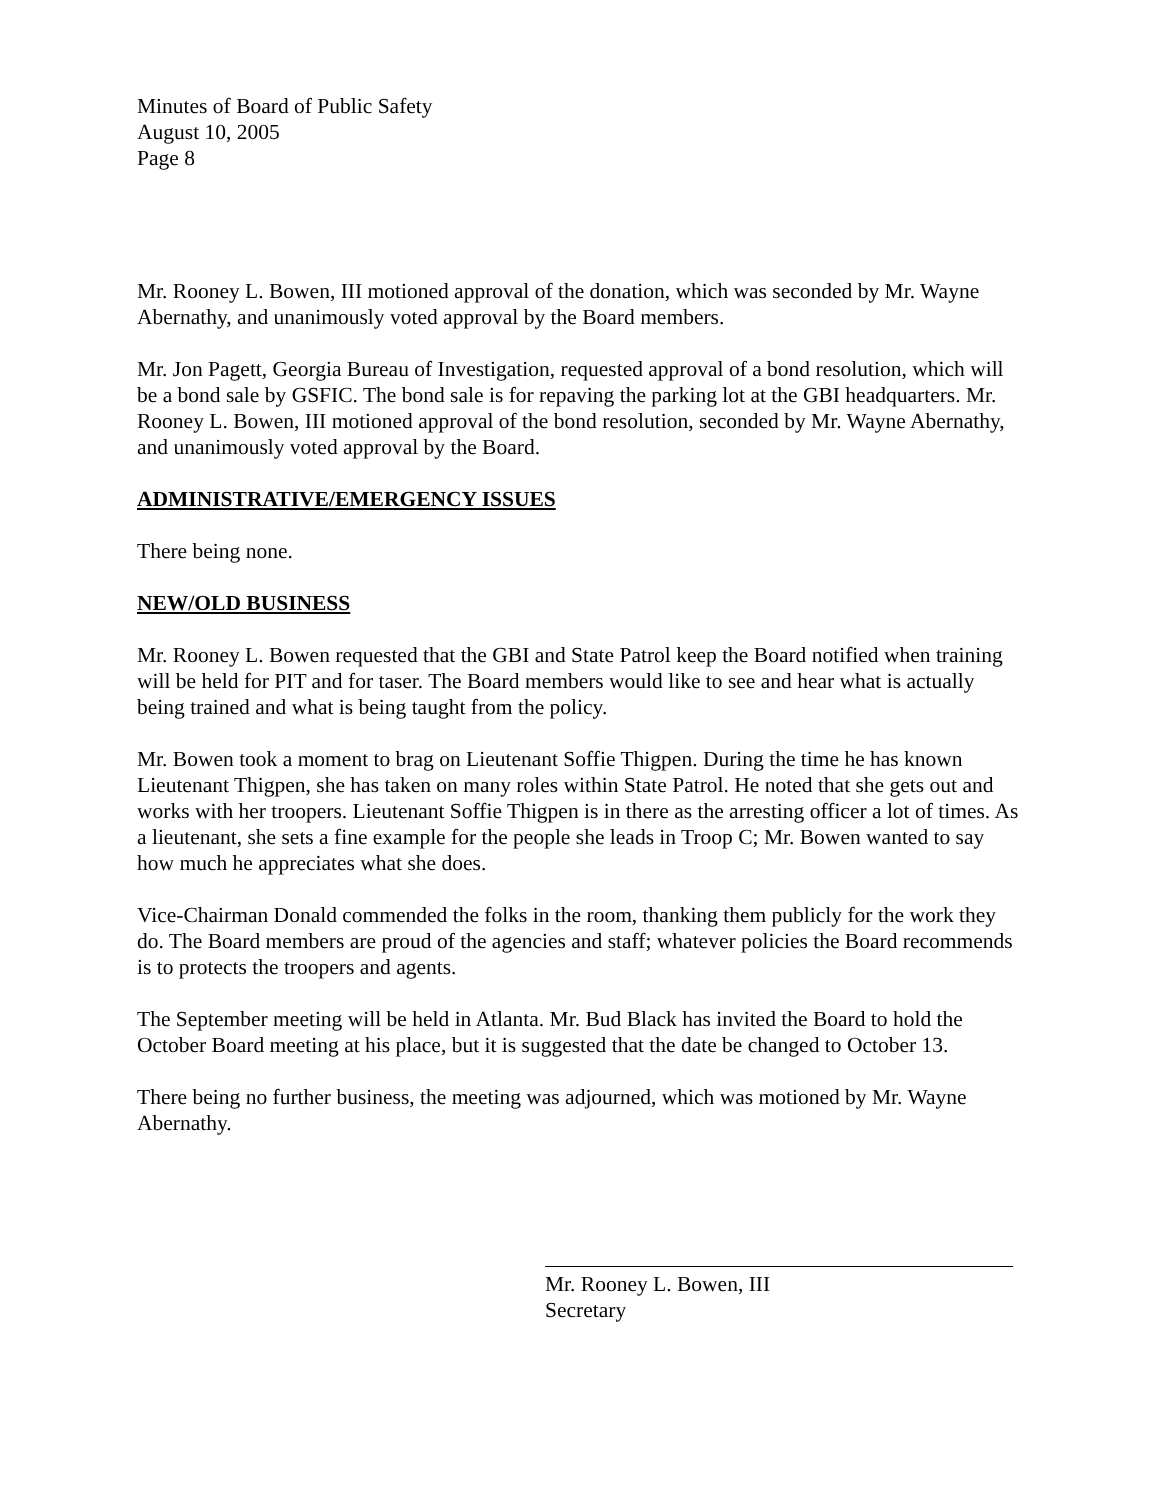Minutes of Board of Public Safety
August 10, 2005
Page 8
Mr. Rooney L. Bowen, III motioned approval of the donation, which was seconded by Mr. Wayne Abernathy, and unanimously voted approval by the Board members.
Mr. Jon Pagett, Georgia Bureau of Investigation, requested approval of a bond resolution, which will be a bond sale by GSFIC. The bond sale is for repaving the parking lot at the GBI headquarters. Mr. Rooney L. Bowen, III motioned approval of the bond resolution, seconded by Mr. Wayne Abernathy, and unanimously voted approval by the Board.
ADMINISTRATIVE/EMERGENCY ISSUES
There being none.
NEW/OLD BUSINESS
Mr. Rooney L. Bowen requested that the GBI and State Patrol keep the Board notified when training will be held for PIT and for taser. The Board members would like to see and hear what is actually being trained and what is being taught from the policy.
Mr. Bowen took a moment to brag on Lieutenant Soffie Thigpen. During the time he has known Lieutenant Thigpen, she has taken on many roles within State Patrol. He noted that she gets out and works with her troopers. Lieutenant Soffie Thigpen is in there as the arresting officer a lot of times. As a lieutenant, she sets a fine example for the people she leads in Troop C; Mr. Bowen wanted to say how much he appreciates what she does.
Vice-Chairman Donald commended the folks in the room, thanking them publicly for the work they do. The Board members are proud of the agencies and staff; whatever policies the Board recommends is to protects the troopers and agents.
The September meeting will be held in Atlanta. Mr. Bud Black has invited the Board to hold the October Board meeting at his place, but it is suggested that the date be changed to October 13.
There being no further business, the meeting was adjourned, which was motioned by Mr. Wayne Abernathy.
Mr. Rooney L. Bowen, III
Secretary